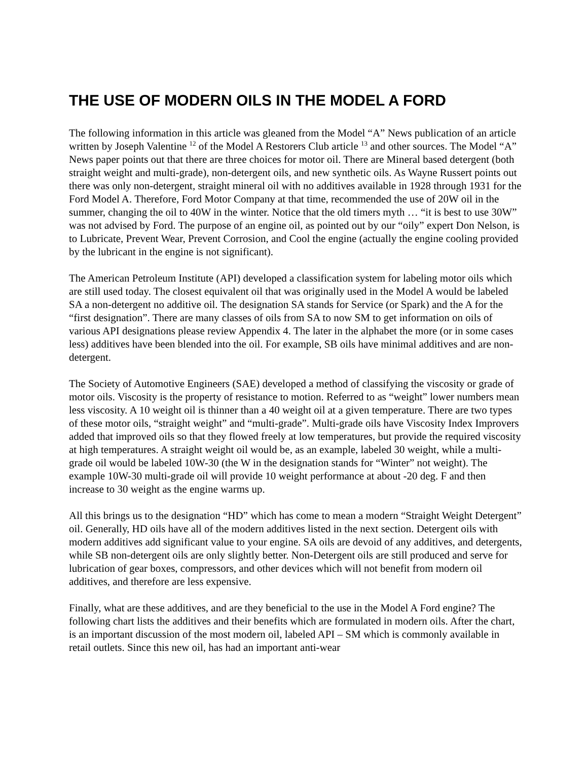THE USE OF MODERN OILS IN THE MODEL A FORD
The following information in this article was gleaned from the Model “A” News publication of an article written by Joseph Valentine <sup>12</sup> of the Model A Restorers Club article <sup>13</sup> and other sources. The Model “A” News paper points out that there are three choices for motor oil. There are Mineral based detergent (both straight weight and multi-grade), non-detergent oils, and new synthetic oils. As Wayne Russert points out there was only non-detergent, straight mineral oil with no additives available in 1928 through 1931 for the Ford Model A. Therefore, Ford Motor Company at that time, recommended the use of 20W oil in the summer, changing the oil to 40W in the winter. Notice that the old timers myth … “it is best to use 30W” was not advised by Ford. The purpose of an engine oil, as pointed out by our “oily” expert Don Nelson, is to Lubricate, Prevent Wear, Prevent Corrosion, and Cool the engine (actually the engine cooling provided by the lubricant in the engine is not significant).
The American Petroleum Institute (API) developed a classification system for labeling motor oils which are still used today. The closest equivalent oil that was originally used in the Model A would be labeled SA a non-detergent no additive oil. The designation SA stands for Service (or Spark) and the A for the “first designation”. There are many classes of oils from SA to now SM to get information on oils of various API designations please review Appendix 4. The later in the alphabet the more (or in some cases less) additives have been blended into the oil. For example, SB oils have minimal additives and are non-detergent.
The Society of Automotive Engineers (SAE) developed a method of classifying the viscosity or grade of motor oils. Viscosity is the property of resistance to motion. Referred to as “weight” lower numbers mean less viscosity. A 10 weight oil is thinner than a 40 weight oil at a given temperature. There are two types of these motor oils, “straight weight” and “multi-grade”. Multi-grade oils have Viscosity Index Improvers added that improved oils so that they flowed freely at low temperatures, but provide the required viscosity at high temperatures. A straight weight oil would be, as an example, labeled 30 weight, while a multi-grade oil would be labeled 10W-30 (the W in the designation stands for “Winter” not weight). The example 10W-30 multi-grade oil will provide 10 weight performance at about -20 deg. F and then increase to 30 weight as the engine warms up.
All this brings us to the designation “HD” which has come to mean a modern “Straight Weight Detergent” oil. Generally, HD oils have all of the modern additives listed in the next section. Detergent oils with modern additives add significant value to your engine. SA oils are devoid of any additives, and detergents, while SB non-detergent oils are only slightly better. Non-Detergent oils are still produced and serve for lubrication of gear boxes, compressors, and other devices which will not benefit from modern oil additives, and therefore are less expensive.
Finally, what are these additives, and are they beneficial to the use in the Model A Ford engine? The following chart lists the additives and their benefits which are formulated in modern oils. After the chart, is an important discussion of the most modern oil, labeled API – SM which is commonly available in retail outlets. Since this new oil, has had an important anti-wear